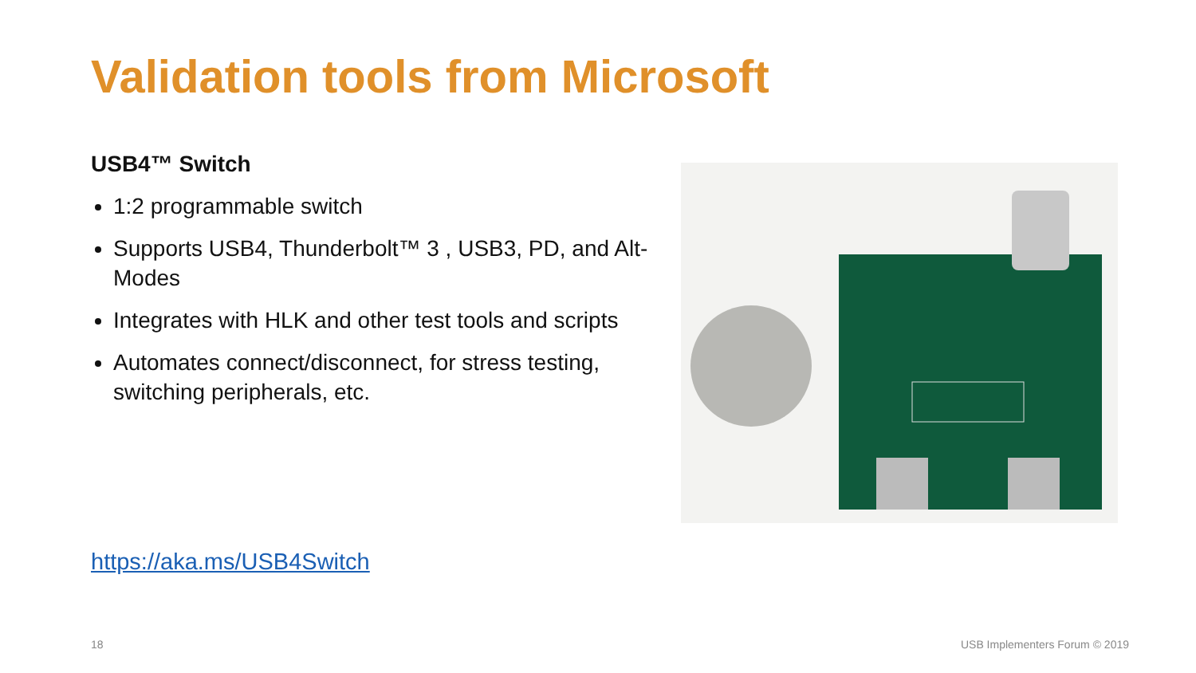Validation tools from Microsoft
USB4™ Switch
1:2 programmable switch
Supports USB4, Thunderbolt™ 3 , USB3, PD, and Alt-Modes
Integrates with HLK and other test tools and scripts
Automates connect/disconnect, for stress testing, switching peripherals, etc.
https://aka.ms/USB4Switch
18 USB Implementers Forum © 2019